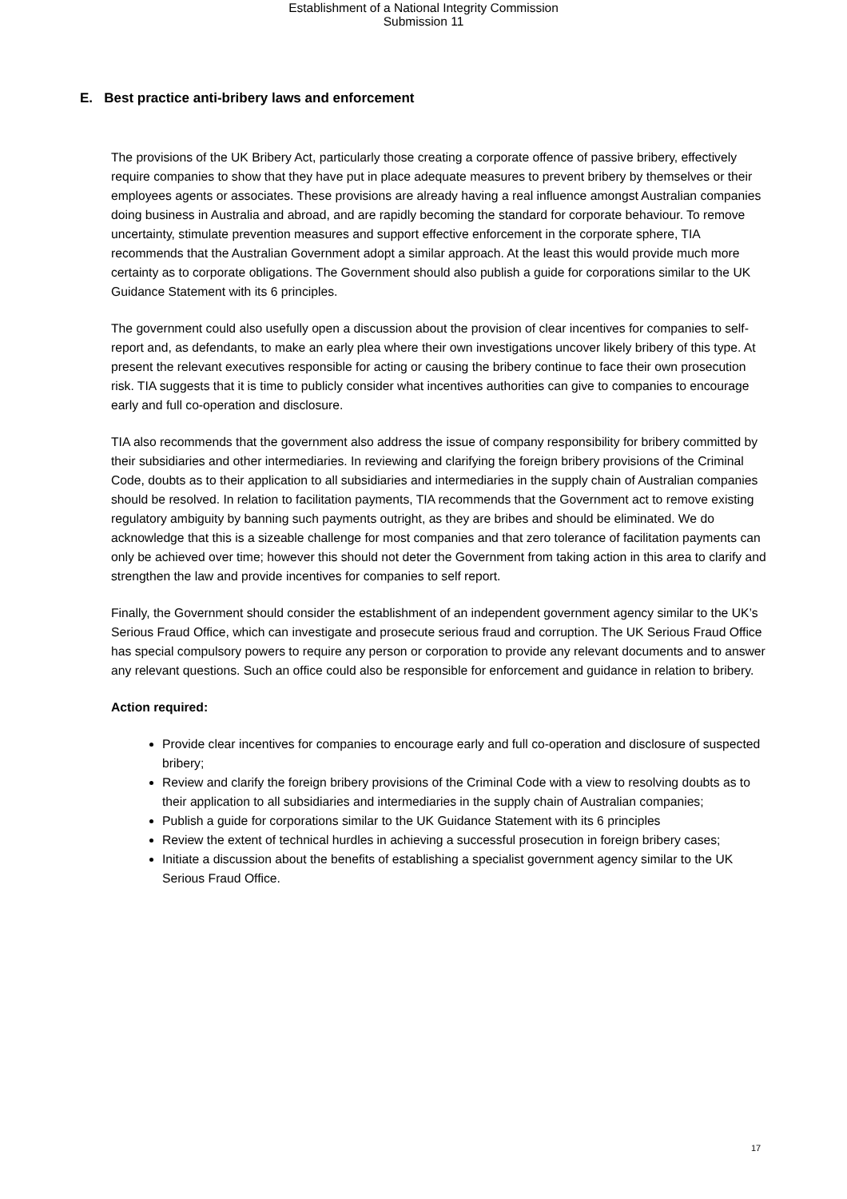Establishment of a National Integrity Commission
Submission 11
E. Best practice anti-bribery laws and enforcement
The provisions of the UK Bribery Act, particularly those creating a corporate offence of passive bribery, effectively require companies to show that they have put in place adequate measures to prevent bribery by themselves or their employees agents or associates. These provisions are already having a real influence amongst Australian companies doing business in Australia and abroad, and are rapidly becoming the standard for corporate behaviour. To remove uncertainty, stimulate prevention measures and support effective enforcement in the corporate sphere, TIA recommends that the Australian Government adopt a similar approach. At the least this would provide much more certainty as to corporate obligations. The Government should also publish a guide for corporations similar to the UK Guidance Statement with its 6 principles.
The government could also usefully open a discussion about the provision of clear incentives for companies to self-report and, as defendants, to make an early plea where their own investigations uncover likely bribery of this type. At present the relevant executives responsible for acting or causing the bribery continue to face their own prosecution risk. TIA suggests that it is time to publicly consider what incentives authorities can give to companies to encourage early and full co-operation and disclosure.
TIA also recommends that the government also address the issue of company responsibility for bribery committed by their subsidiaries and other intermediaries. In reviewing and clarifying the foreign bribery provisions of the Criminal Code, doubts as to their application to all subsidiaries and intermediaries in the supply chain of Australian companies should be resolved. In relation to facilitation payments, TIA recommends that the Government act to remove existing regulatory ambiguity by banning such payments outright, as they are bribes and should be eliminated. We do acknowledge that this is a sizeable challenge for most companies and that zero tolerance of facilitation payments can only be achieved over time; however this should not deter the Government from taking action in this area to clarify and strengthen the law and provide incentives for companies to self report.
Finally, the Government should consider the establishment of an independent government agency similar to the UK’s Serious Fraud Office, which can investigate and prosecute serious fraud and corruption. The UK Serious Fraud Office has special compulsory powers to require any person or corporation to provide any relevant documents and to answer any relevant questions. Such an office could also be responsible for enforcement and guidance in relation to bribery.
Action required:
Provide clear incentives for companies to encourage early and full co-operation and disclosure of suspected bribery;
Review and clarify the foreign bribery provisions of the Criminal Code with a view to resolving doubts as to their application to all subsidiaries and intermediaries in the supply chain of Australian companies;
Publish a guide for corporations similar to the UK Guidance Statement with its 6 principles
Review the extent of technical hurdles in achieving a successful prosecution in foreign bribery cases;
Initiate a discussion about the benefits of establishing a specialist government agency similar to the UK Serious Fraud Office.
17